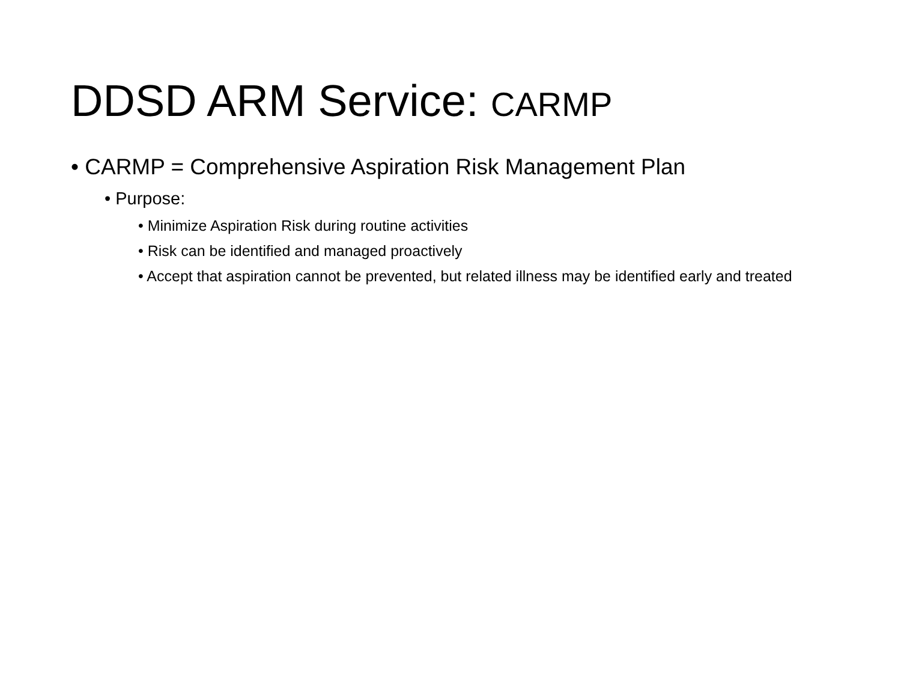DDSD ARM Service: CARMP
• CARMP = Comprehensive Aspiration Risk Management Plan
• Purpose:
• Minimize Aspiration Risk during routine activities
• Risk can be identified and managed proactively
• Accept that aspiration cannot be prevented, but related illness may be identified early and treated